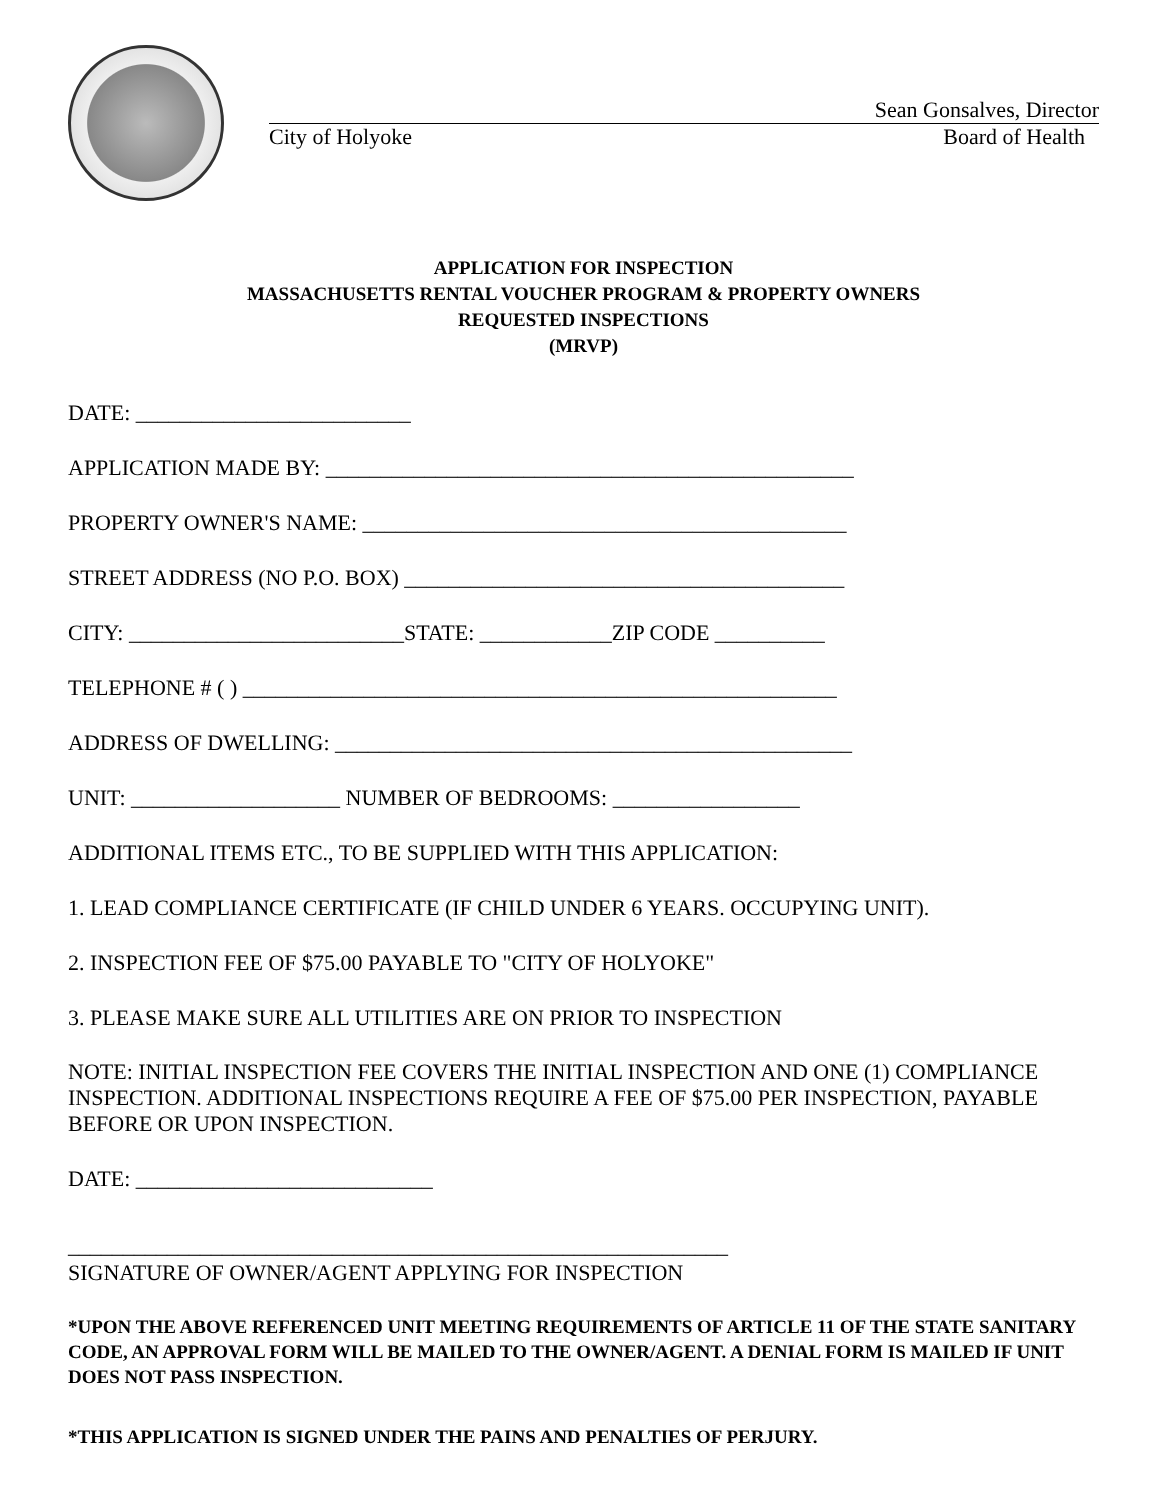Sean Gonsalves, Director
City of Holyoke Board of Health
APPLICATION FOR INSPECTION
MASSACHUSETTS RENTAL VOUCHER PROGRAM & PROPERTY OWNERS
REQUESTED INSPECTIONS
(MRVP)
DATE: _________________________
APPLICATION MADE BY: ________________________________________________
PROPERTY OWNER'S NAME: ____________________________________________
STREET ADDRESS (NO P.O. BOX) ________________________________________
CITY: _________________________STATE: ____________ZIP CODE __________
TELEPHONE # ( ) ______________________________________________________
ADDRESS OF DWELLING: _______________________________________________
UNIT: ___________________ NUMBER OF BEDROOMS: _________________
ADDITIONAL ITEMS ETC., TO BE SUPPLIED WITH THIS APPLICATION:
1. LEAD COMPLIANCE CERTIFICATE (IF CHILD UNDER 6 YEARS. OCCUPYING UNIT).
2. INSPECTION FEE OF $75.00 PAYABLE TO "CITY OF HOLYOKE"
3. PLEASE MAKE SURE ALL UTILITIES ARE ON PRIOR TO INSPECTION
NOTE: INITIAL INSPECTION FEE COVERS THE INITIAL INSPECTION AND ONE (1) COMPLIANCE INSPECTION. ADDITIONAL INSPECTIONS REQUIRE A FEE OF $75.00 PER INSPECTION, PAYABLE BEFORE OR UPON INSPECTION.
DATE: ___________________________
____________________________________________________________
SIGNATURE OF OWNER/AGENT APPLYING FOR INSPECTION
*UPON THE ABOVE REFERENCED UNIT MEETING REQUIREMENTS OF ARTICLE 11 OF THE STATE SANITARY CODE, AN APPROVAL FORM WILL BE MAILED TO THE OWNER/AGENT. A DENIAL FORM IS MAILED IF UNIT DOES NOT PASS INSPECTION.
*THIS APPLICATION IS SIGNED UNDER THE PAINS AND PENALTIES OF PERJURY.